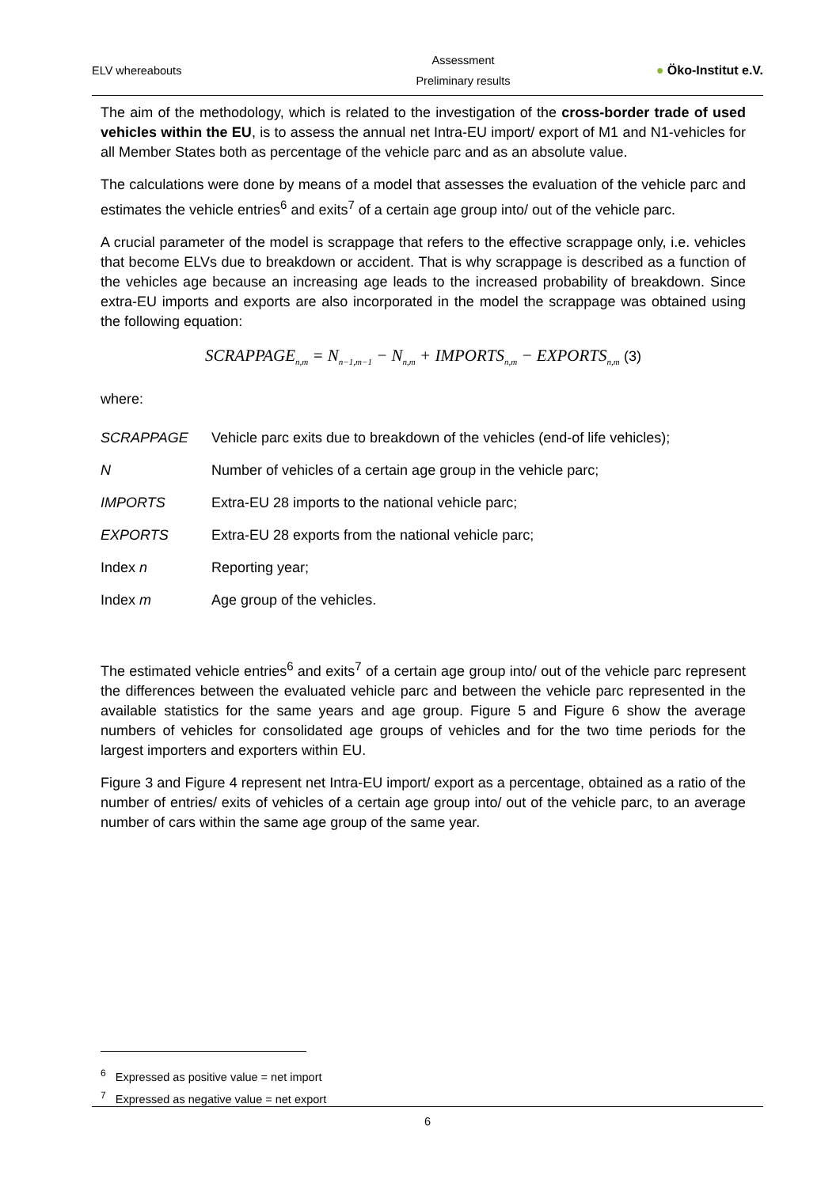ELV whereabouts
Assessment
Preliminary results
● Öko-Institut e.V.
The aim of the methodology, which is related to the investigation of the cross-border trade of used vehicles within the EU, is to assess the annual net Intra-EU import/ export of M1 and N1-vehicles for all Member States both as percentage of the vehicle parc and as an absolute value.
The calculations were done by means of a model that assesses the evaluation of the vehicle parc and estimates the vehicle entries<sup>6</sup> and exits<sup>7</sup> of a certain age group into/ out of the vehicle parc.
A crucial parameter of the model is scrappage that refers to the effective scrappage only, i.e. vehicles that become ELVs due to breakdown or accident. That is why scrappage is described as a function of the vehicles age because an increasing age leads to the increased probability of breakdown. Since extra-EU imports and exports are also incorporated in the model the scrappage was obtained using the following equation:
SCRAPPAGE<sub>n,m</sub> = N<sub>n−1,m−1</sub> − N<sub>n,m</sub> + IMPORTS<sub>n,m</sub> − EXPORTS<sub>n,m</sub> (3)
where:
| SCRAPPAGE | Vehicle parc exits due to breakdown of the vehicles (end-of life vehicles); |
| N | Number of vehicles of a certain age group in the vehicle parc; |
| IMPORTS | Extra-EU 28 imports to the national vehicle parc; |
| EXPORTS | Extra-EU 28 exports from the national vehicle parc; |
| Index n | Reporting year; |
| Index m | Age group of the vehicles. |
The estimated vehicle entries<sup>6</sup> and exits<sup>7</sup> of a certain age group into/ out of the vehicle parc represent the differences between the evaluated vehicle parc and between the vehicle parc represented in the available statistics for the same years and age group. Figure 5 and Figure 6 show the average numbers of vehicles for consolidated age groups of vehicles and for the two time periods for the largest importers and exporters within EU.
Figure 3 and Figure 4 represent net Intra-EU import/ export as a percentage, obtained as a ratio of the number of entries/ exits of vehicles of a certain age group into/ out of the vehicle parc, to an average number of cars within the same age group of the same year.
<sup>6</sup> Expressed as positive value = net import
<sup>7</sup> Expressed as negative value = net export
6